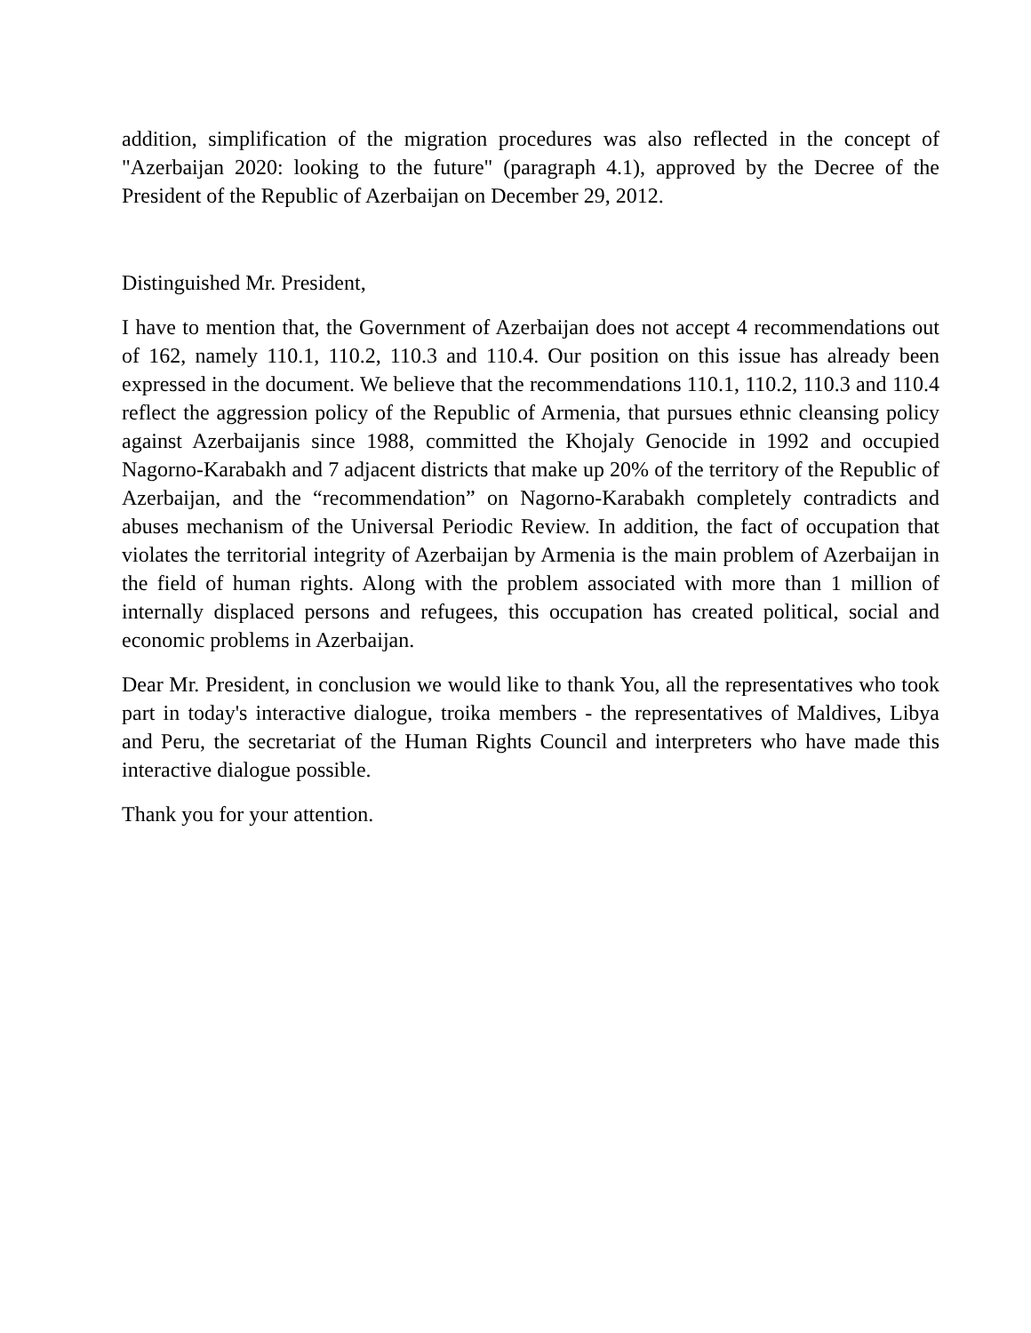addition, simplification of the migration procedures was also reflected in the concept of "Azerbaijan 2020: looking to the future" (paragraph 4.1), approved by the Decree of the President of the Republic of Azerbaijan on December 29, 2012.
Distinguished Mr. President,
I have to mention that, the Government of Azerbaijan does not accept 4 recommendations out of 162, namely 110.1, 110.2, 110.3 and 110.4. Our position on this issue has already been expressed in the document. We believe that the recommendations 110.1, 110.2, 110.3 and 110.4 reflect the aggression policy of the Republic of Armenia, that pursues ethnic cleansing policy against Azerbaijanis since 1988, committed the Khojaly Genocide in 1992 and occupied Nagorno-Karabakh and 7 adjacent districts that make up 20% of the territory of the Republic of Azerbaijan, and the “recommendation” on Nagorno-Karabakh completely contradicts and abuses mechanism of the Universal Periodic Review. In addition, the fact of occupation that violates the territorial integrity of Azerbaijan by Armenia is the main problem of Azerbaijan in the field of human rights. Along with the problem associated with more than 1 million of internally displaced persons and refugees, this occupation has created political, social and economic problems in Azerbaijan.
Dear Mr. President, in conclusion we would like to thank You, all the representatives who took part in today's interactive dialogue, troika members - the representatives of Maldives, Libya and Peru, the secretariat of the Human Rights Council and interpreters who have made this interactive dialogue possible.
Thank you for your attention.